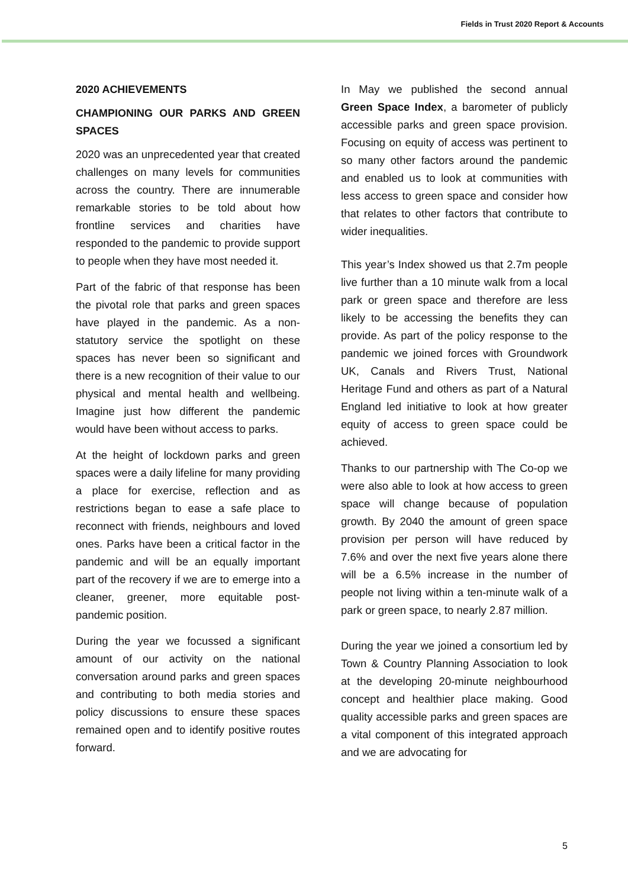Fields in Trust 2020 Report & Accounts
2020 ACHIEVEMENTS
CHAMPIONING OUR PARKS AND GREEN SPACES
2020 was an unprecedented year that created challenges on many levels for communities across the country. There are innumerable remarkable stories to be told about how frontline services and charities have responded to the pandemic to provide support to people when they have most needed it.
Part of the fabric of that response has been the pivotal role that parks and green spaces have played in the pandemic. As a non-statutory service the spotlight on these spaces has never been so significant and there is a new recognition of their value to our physical and mental health and wellbeing. Imagine just how different the pandemic would have been without access to parks.
At the height of lockdown parks and green spaces were a daily lifeline for many providing a place for exercise, reflection and as restrictions began to ease a safe place to reconnect with friends, neighbours and loved ones. Parks have been a critical factor in the pandemic and will be an equally important part of the recovery if we are to emerge into a cleaner, greener, more equitable post-pandemic position.
During the year we focussed a significant amount of our activity on the national conversation around parks and green spaces and contributing to both media stories and policy discussions to ensure these spaces remained open and to identify positive routes forward.
In May we published the second annual Green Space Index, a barometer of publicly accessible parks and green space provision. Focusing on equity of access was pertinent to so many other factors around the pandemic and enabled us to look at communities with less access to green space and consider how that relates to other factors that contribute to wider inequalities.
This year’s Index showed us that 2.7m people live further than a 10 minute walk from a local park or green space and therefore are less likely to be accessing the benefits they can provide. As part of the policy response to the pandemic we joined forces with Groundwork UK, Canals and Rivers Trust, National Heritage Fund and others as part of a Natural England led initiative to look at how greater equity of access to green space could be achieved.
Thanks to our partnership with The Co-op we were also able to look at how access to green space will change because of population growth. By 2040 the amount of green space provision per person will have reduced by 7.6% and over the next five years alone there will be a 6.5% increase in the number of people not living within a ten-minute walk of a park or green space, to nearly 2.87 million.
During the year we joined a consortium led by Town & Country Planning Association to look at the developing 20-minute neighbourhood concept and healthier place making. Good quality accessible parks and green spaces are a vital component of this integrated approach and we are advocating for
5